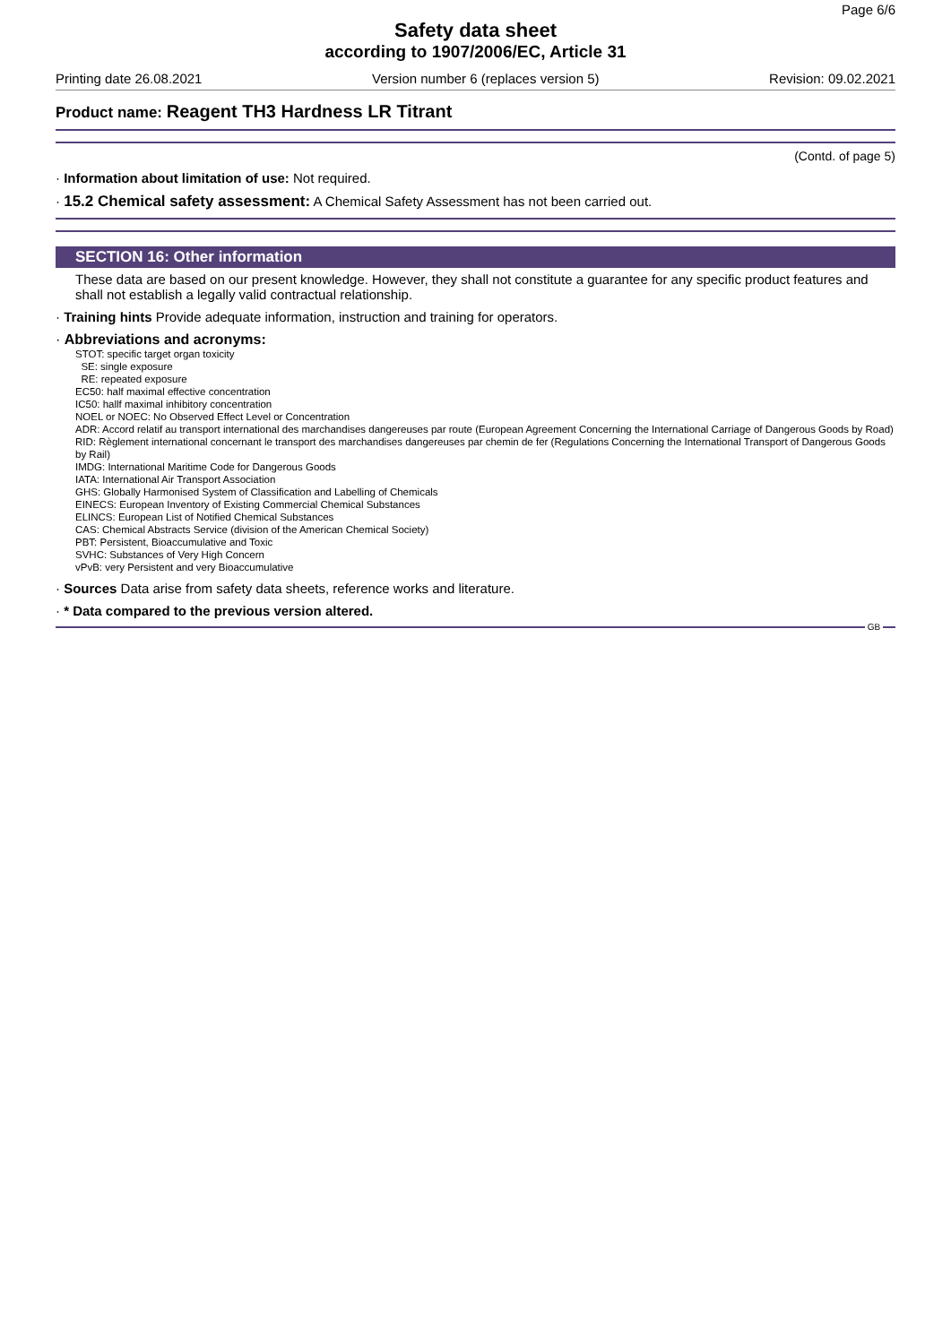Page 6/6
Safety data sheet
according to 1907/2006/EC, Article 31
Printing date 26.08.2021 Version number 6 (replaces version 5) Revision: 09.02.2021
Product name: Reagent TH3 Hardness LR Titrant
(Contd. of page 5)
· Information about limitation of use: Not required.
· 15.2 Chemical safety assessment: A Chemical Safety Assessment has not been carried out.
SECTION 16: Other information
These data are based on our present knowledge. However, they shall not constitute a guarantee for any specific product features and shall not establish a legally valid contractual relationship.
· Training hints Provide adequate information, instruction and training for operators.
· Abbreviations and acronyms:
STOT: specific target organ toxicity
SE: single exposure
RE: repeated exposure
EC50: half maximal effective concentration
IC50: hallf maximal inhibitory concentration
NOEL or NOEC: No Observed Effect Level or Concentration
ADR: Accord relatif au transport international des marchandises dangereuses par route (European Agreement Concerning the International Carriage of Dangerous Goods by Road)
RID: Règlement international concernant le transport des marchandises dangereuses par chemin de fer (Regulations Concerning the International Transport of Dangerous Goods by Rail)
IMDG: International Maritime Code for Dangerous Goods
IATA: International Air Transport Association
GHS: Globally Harmonised System of Classification and Labelling of Chemicals
EINECS: European Inventory of Existing Commercial Chemical Substances
ELINCS: European List of Notified Chemical Substances
CAS: Chemical Abstracts Service (division of the American Chemical Society)
PBT: Persistent, Bioaccumulative and Toxic
SVHC: Substances of Very High Concern
vPvB: very Persistent and very Bioaccumulative
· Sources Data arise from safety data sheets, reference works and literature.
· * Data compared to the previous version altered.
GB